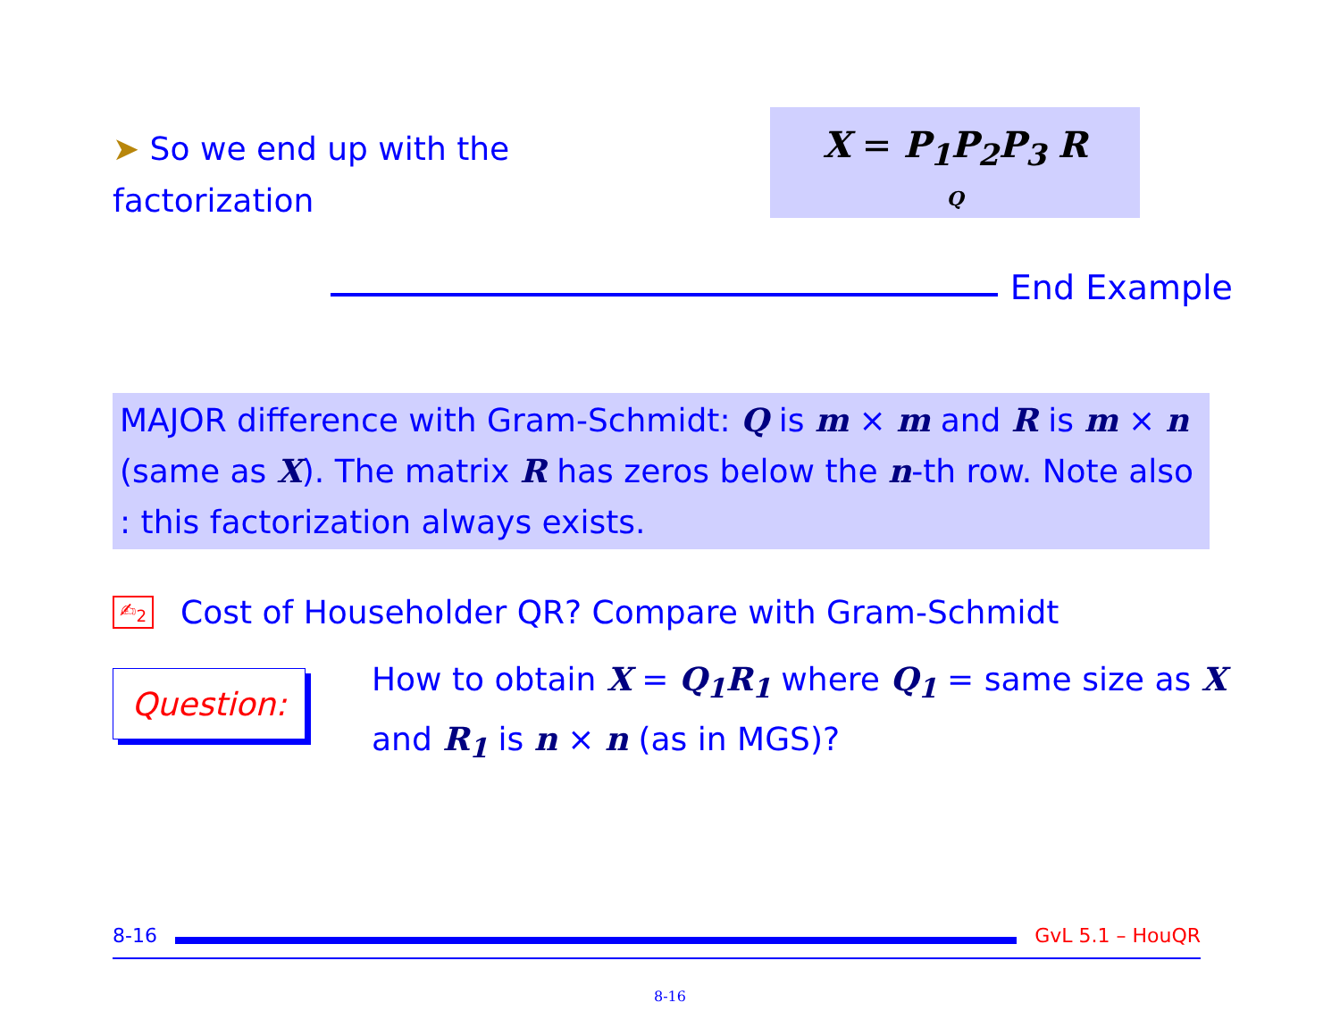➤ So we end up with the factorization
X = P<sub>1</sub>P<sub>2</sub>P<sub>3</sub> R
Q
End Example
MAJOR difference with Gram-Schmidt: Q is m × m and R is m × n (same as X). The matrix R has zeros below the n-th row. Note also : this factorization always exists.
✍<sub>2</sub> Cost of Householder QR? Compare with Gram-Schmidt
Question:
How to obtain X = Q<sub>1</sub>R<sub>1</sub> where Q<sub>1</sub> = same size as X and R<sub>1</sub> is n × n (as in MGS)?
8-16 GvL 5.1 – HouQR
8-16